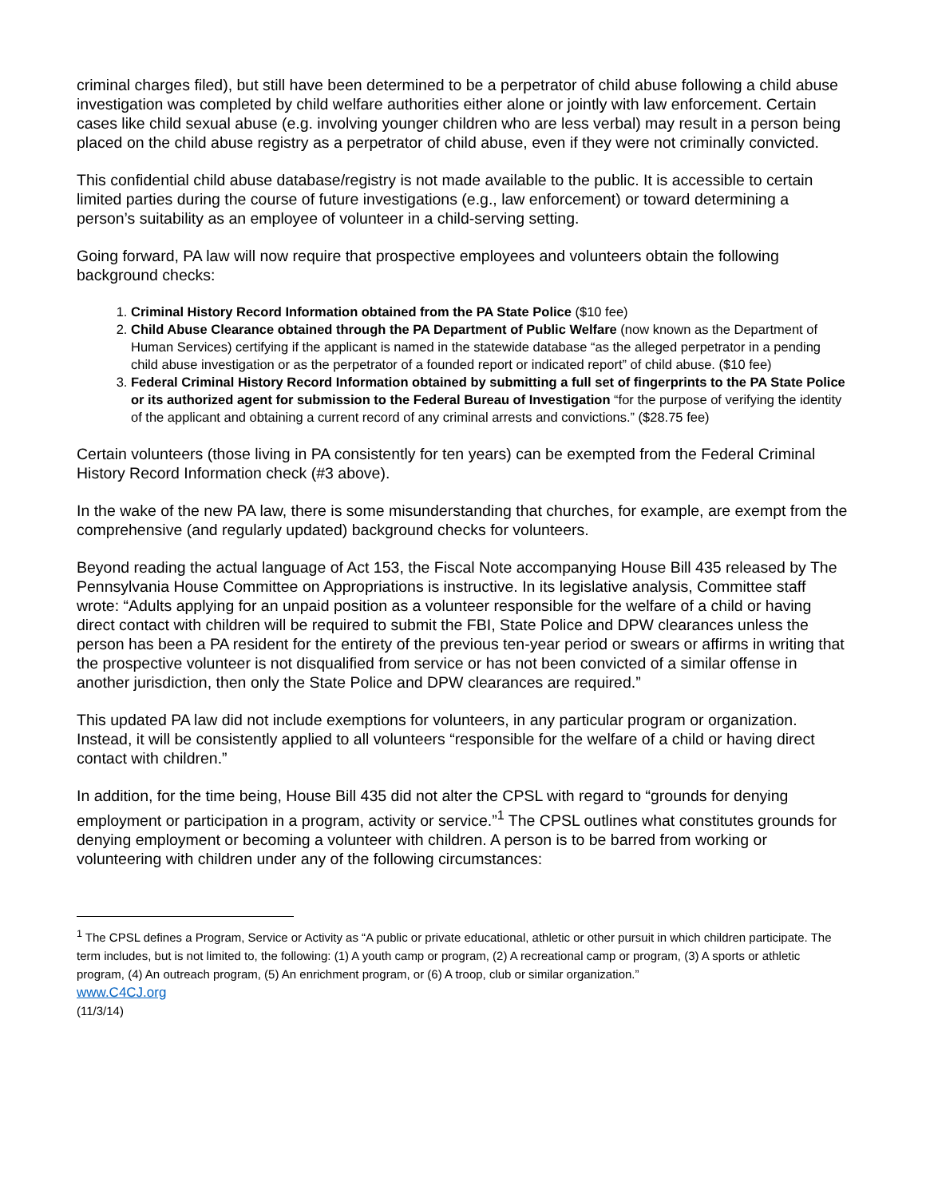criminal charges filed), but still have been determined to be a perpetrator of child abuse following a child abuse investigation was completed by child welfare authorities either alone or jointly with law enforcement. Certain cases like child sexual abuse (e.g. involving younger children who are less verbal) may result in a person being placed on the child abuse registry as a perpetrator of child abuse, even if they were not criminally convicted.
This confidential child abuse database/registry is not made available to the public. It is accessible to certain limited parties during the course of future investigations (e.g., law enforcement) or toward determining a person’s suitability as an employee of volunteer in a child-serving setting.
Going forward, PA law will now require that prospective employees and volunteers obtain the following background checks:
1. Criminal History Record Information obtained from the PA State Police ($10 fee)
2. Child Abuse Clearance obtained through the PA Department of Public Welfare (now known as the Department of Human Services) certifying if the applicant is named in the statewide database “as the alleged perpetrator in a pending child abuse investigation or as the perpetrator of a founded report or indicated report” of child abuse. ($10 fee)
3. Federal Criminal History Record Information obtained by submitting a full set of fingerprints to the PA State Police or its authorized agent for submission to the Federal Bureau of Investigation “for the purpose of verifying the identity of the applicant and obtaining a current record of any criminal arrests and convictions.” ($28.75 fee)
Certain volunteers (those living in PA consistently for ten years) can be exempted from the Federal Criminal History Record Information check (#3 above).
In the wake of the new PA law, there is some misunderstanding that churches, for example, are exempt from the comprehensive (and regularly updated) background checks for volunteers.
Beyond reading the actual language of Act 153, the Fiscal Note accompanying House Bill 435 released by The Pennsylvania House Committee on Appropriations is instructive. In its legislative analysis, Committee staff wrote: “Adults applying for an unpaid position as a volunteer responsible for the welfare of a child or having direct contact with children will be required to submit the FBI, State Police and DPW clearances unless the person has been a PA resident for the entirety of the previous ten-year period or swears or affirms in writing that the prospective volunteer is not disqualified from service or has not been convicted of a similar offense in another jurisdiction, then only the State Police and DPW clearances are required.”
This updated PA law did not include exemptions for volunteers, in any particular program or organization. Instead, it will be consistently applied to all volunteers “responsible for the welfare of a child or having direct contact with children.”
In addition, for the time being, House Bill 435 did not alter the CPSL with regard to “grounds for denying employment or participation in a program, activity or service.”<sup>1</sup> The CPSL outlines what constitutes grounds for denying employment or becoming a volunteer with children. A person is to be barred from working or volunteering with children under any of the following circumstances:
<sup>1</sup> The CPSL defines a Program, Service or Activity as “A public or private educational, athletic or other pursuit in which children participate. The term includes, but is not limited to, the following: (1) A youth camp or program, (2) A recreational camp or program, (3) A sports or athletic program, (4) An outreach program, (5) An enrichment program, or (6) A troop, club or similar organization.”
www.C4CJ.org
(11/3/14)